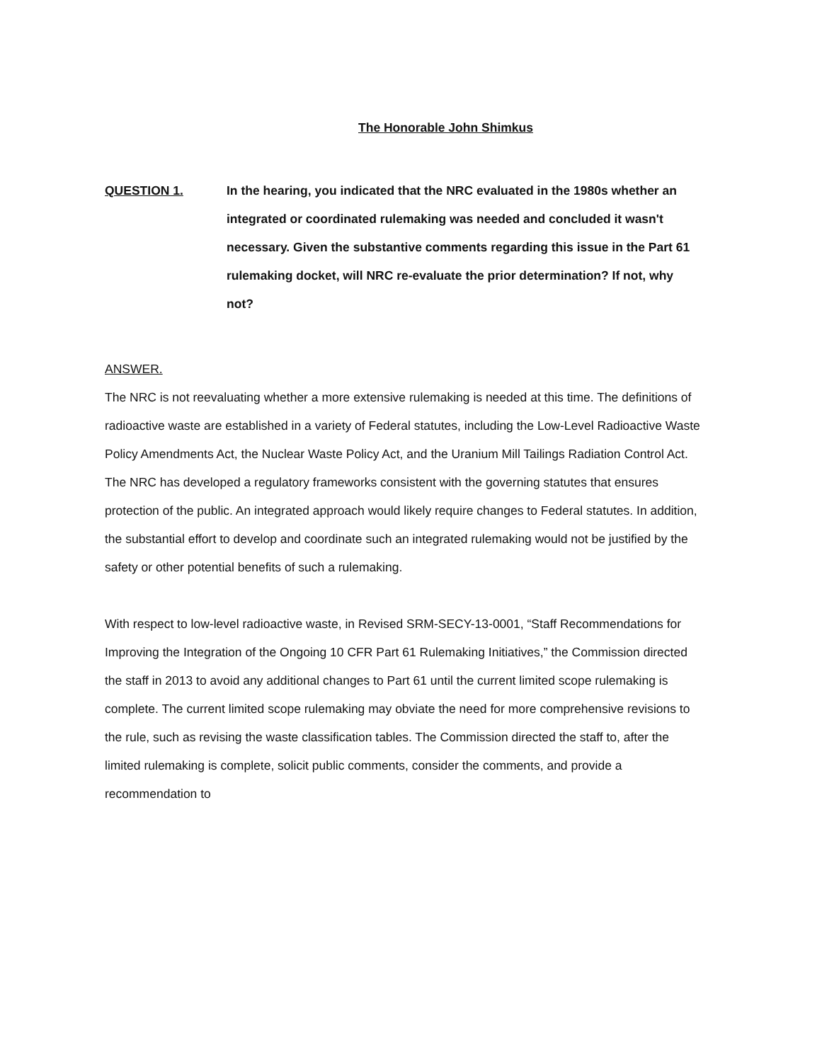The Honorable John Shimkus
QUESTION 1. In the hearing, you indicated that the NRC evaluated in the 1980s whether an integrated or coordinated rulemaking was needed and concluded it wasn't necessary. Given the substantive comments regarding this issue in the Part 61 rulemaking docket, will NRC re-evaluate the prior determination? If not, why not?
ANSWER.
The NRC is not reevaluating whether a more extensive rulemaking is needed at this time. The definitions of radioactive waste are established in a variety of Federal statutes, including the Low-Level Radioactive Waste Policy Amendments Act, the Nuclear Waste Policy Act, and the Uranium Mill Tailings Radiation Control Act. The NRC has developed a regulatory frameworks consistent with the governing statutes that ensures protection of the public. An integrated approach would likely require changes to Federal statutes. In addition, the substantial effort to develop and coordinate such an integrated rulemaking would not be justified by the safety or other potential benefits of such a rulemaking.
With respect to low-level radioactive waste, in Revised SRM-SECY-13-0001, “Staff Recommendations for Improving the Integration of the Ongoing 10 CFR Part 61 Rulemaking Initiatives,” the Commission directed the staff in 2013 to avoid any additional changes to Part 61 until the current limited scope rulemaking is complete. The current limited scope rulemaking may obviate the need for more comprehensive revisions to the rule, such as revising the waste classification tables. The Commission directed the staff to, after the limited rulemaking is complete, solicit public comments, consider the comments, and provide a recommendation to